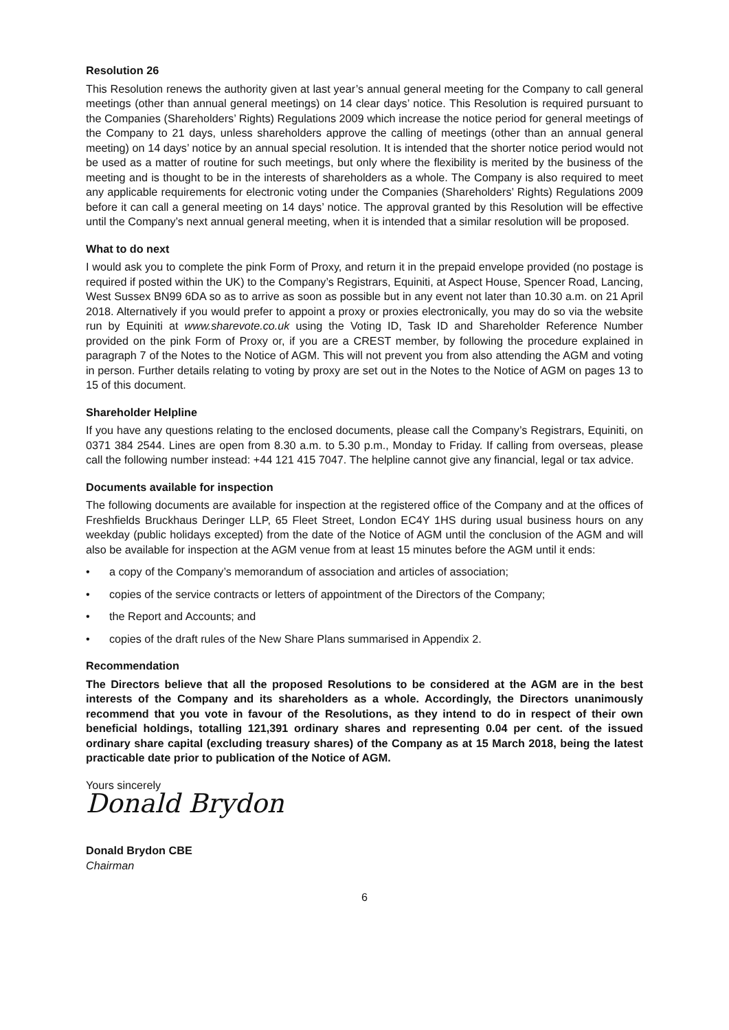Resolution 26
This Resolution renews the authority given at last year’s annual general meeting for the Company to call general meetings (other than annual general meetings) on 14 clear days’ notice. This Resolution is required pursuant to the Companies (Shareholders’ Rights) Regulations 2009 which increase the notice period for general meetings of the Company to 21 days, unless shareholders approve the calling of meetings (other than an annual general meeting) on 14 days’ notice by an annual special resolution. It is intended that the shorter notice period would not be used as a matter of routine for such meetings, but only where the flexibility is merited by the business of the meeting and is thought to be in the interests of shareholders as a whole. The Company is also required to meet any applicable requirements for electronic voting under the Companies (Shareholders’ Rights) Regulations 2009 before it can call a general meeting on 14 days’ notice. The approval granted by this Resolution will be effective until the Company’s next annual general meeting, when it is intended that a similar resolution will be proposed.
What to do next
I would ask you to complete the pink Form of Proxy, and return it in the prepaid envelope provided (no postage is required if posted within the UK) to the Company’s Registrars, Equiniti, at Aspect House, Spencer Road, Lancing, West Sussex BN99 6DA so as to arrive as soon as possible but in any event not later than 10.30 a.m. on 21 April 2018. Alternatively if you would prefer to appoint a proxy or proxies electronically, you may do so via the website run by Equiniti at www.sharevote.co.uk using the Voting ID, Task ID and Shareholder Reference Number provided on the pink Form of Proxy or, if you are a CREST member, by following the procedure explained in paragraph 7 of the Notes to the Notice of AGM. This will not prevent you from also attending the AGM and voting in person. Further details relating to voting by proxy are set out in the Notes to the Notice of AGM on pages 13 to 15 of this document.
Shareholder Helpline
If you have any questions relating to the enclosed documents, please call the Company’s Registrars, Equiniti, on 0371 384 2544. Lines are open from 8.30 a.m. to 5.30 p.m., Monday to Friday. If calling from overseas, please call the following number instead: +44 121 415 7047. The helpline cannot give any financial, legal or tax advice.
Documents available for inspection
The following documents are available for inspection at the registered office of the Company and at the offices of Freshfields Bruckhaus Deringer LLP, 65 Fleet Street, London EC4Y 1HS during usual business hours on any weekday (public holidays excepted) from the date of the Notice of AGM until the conclusion of the AGM and will also be available for inspection at the AGM venue from at least 15 minutes before the AGM until it ends:
• a copy of the Company’s memorandum of association and articles of association;
• copies of the service contracts or letters of appointment of the Directors of the Company;
• the Report and Accounts; and
• copies of the draft rules of the New Share Plans summarised in Appendix 2.
Recommendation
The Directors believe that all the proposed Resolutions to be considered at the AGM are in the best interests of the Company and its shareholders as a whole. Accordingly, the Directors unanimously recommend that you vote in favour of the Resolutions, as they intend to do in respect of their own beneficial holdings, totalling 121,391 ordinary shares and representing 0.04 per cent. of the issued ordinary share capital (excluding treasury shares) of the Company as at 15 March 2018, being the latest practicable date prior to publication of the Notice of AGM.
Yours sincerely
Donald Brydon
Donald Brydon CBE
Chairman
6